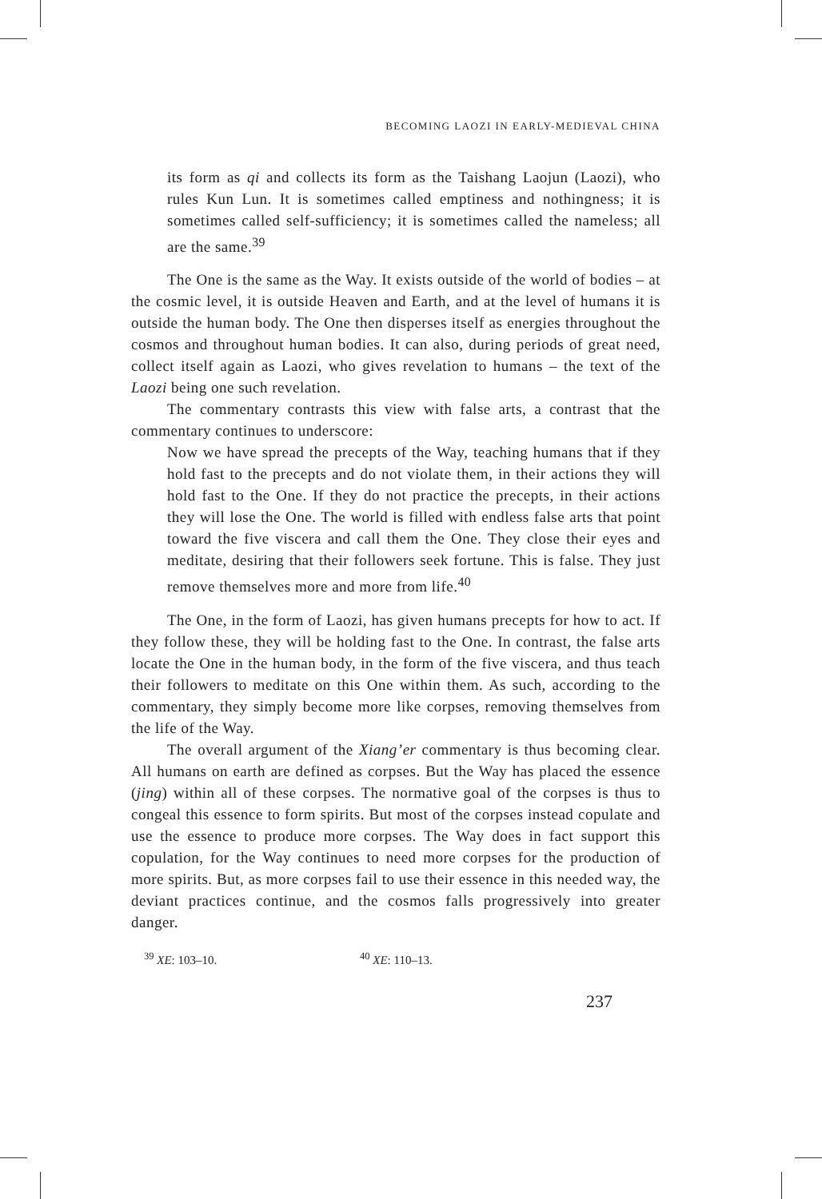BECOMING LAOZI IN EARLY-MEDIEVAL CHINA
its form as qi and collects its form as the Taishang Laojun (Laozi), who rules Kun Lun. It is sometimes called emptiness and nothingness; it is sometimes called self-sufficiency; it is sometimes called the nameless; all are the same.<sup>39</sup>
The One is the same as the Way. It exists outside of the world of bodies – at the cosmic level, it is outside Heaven and Earth, and at the level of humans it is outside the human body. The One then disperses itself as energies throughout the cosmos and throughout human bodies. It can also, during periods of great need, collect itself again as Laozi, who gives revelation to humans – the text of the Laozi being one such revelation.
The commentary contrasts this view with false arts, a contrast that the commentary continues to underscore:
Now we have spread the precepts of the Way, teaching humans that if they hold fast to the precepts and do not violate them, in their actions they will hold fast to the One. If they do not practice the precepts, in their actions they will lose the One. The world is filled with endless false arts that point toward the five viscera and call them the One. They close their eyes and meditate, desiring that their followers seek fortune. This is false. They just remove themselves more and more from life.<sup>40</sup>
The One, in the form of Laozi, has given humans precepts for how to act. If they follow these, they will be holding fast to the One. In contrast, the false arts locate the One in the human body, in the form of the five viscera, and thus teach their followers to meditate on this One within them. As such, according to the commentary, they simply become more like corpses, removing themselves from the life of the Way.
The overall argument of the Xiang’er commentary is thus becoming clear. All humans on earth are defined as corpses. But the Way has placed the essence (jing) within all of these corpses. The normative goal of the corpses is thus to congeal this essence to form spirits. But most of the corpses instead copulate and use the essence to produce more corpses. The Way does in fact support this copulation, for the Way continues to need more corpses for the production of more spirits. But, as more corpses fail to use their essence in this needed way, the deviant practices continue, and the cosmos falls progressively into greater danger.
<sup>39</sup> XE: 103–10. <sup>40</sup> XE: 110–13.
237